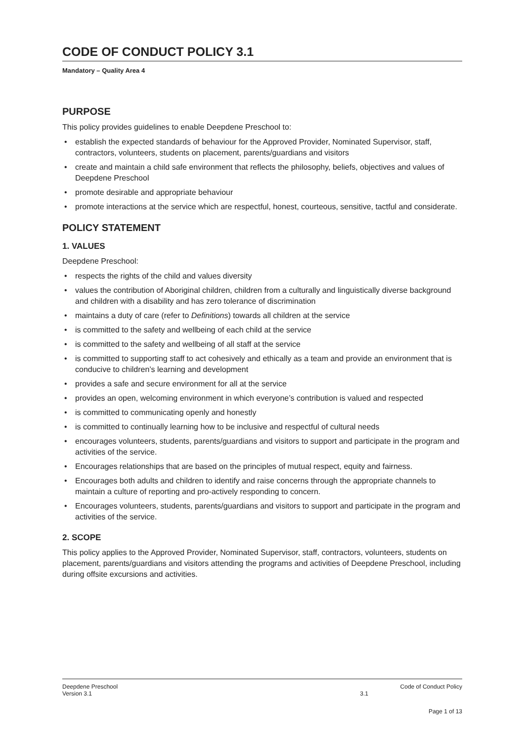CODE OF CONDUCT POLICY 3.1
Mandatory – Quality Area 4
PURPOSE
This policy provides guidelines to enable Deepdene Preschool to:
• establish the expected standards of behaviour for the Approved Provider, Nominated Supervisor, staff, contractors, volunteers, students on placement, parents/guardians and visitors
• create and maintain a child safe environment that reflects the philosophy, beliefs, objectives and values of Deepdene Preschool
• promote desirable and appropriate behaviour
• promote interactions at the service which are respectful, honest, courteous, sensitive, tactful and considerate.
POLICY STATEMENT
1. VALUES
Deepdene Preschool:
• respects the rights of the child and values diversity
• values the contribution of Aboriginal children, children from a culturally and linguistically diverse background and children with a disability and has zero tolerance of discrimination
• maintains a duty of care (refer to Definitions) towards all children at the service
• is committed to the safety and wellbeing of each child at the service
• is committed to the safety and wellbeing of all staff at the service
• is committed to supporting staff to act cohesively and ethically as a team and provide an environment that is conducive to children’s learning and development
• provides a safe and secure environment for all at the service
• provides an open, welcoming environment in which everyone’s contribution is valued and respected
• is committed to communicating openly and honestly
• is committed to continually learning how to be inclusive and respectful of cultural needs
• encourages volunteers, students, parents/guardians and visitors to support and participate in the program and activities of the service.
• Encourages relationships that are based on the principles of mutual respect, equity and fairness.
• Encourages both adults and children to identify and raise concerns through the appropriate channels to maintain a culture of reporting and pro-actively responding to concern.
• Encourages volunteers, students, parents/guardians and visitors to support and participate in the program and activities of the service.
2. SCOPE
This policy applies to the Approved Provider, Nominated Supervisor, staff, contractors, volunteers, students on placement, parents/guardians and visitors attending the programs and activities of Deepdene Preschool, including during offsite excursions and activities.
Deepdene Preschool Code of Conduct Policy
Version 3.1 3.1
Page 1 of 13